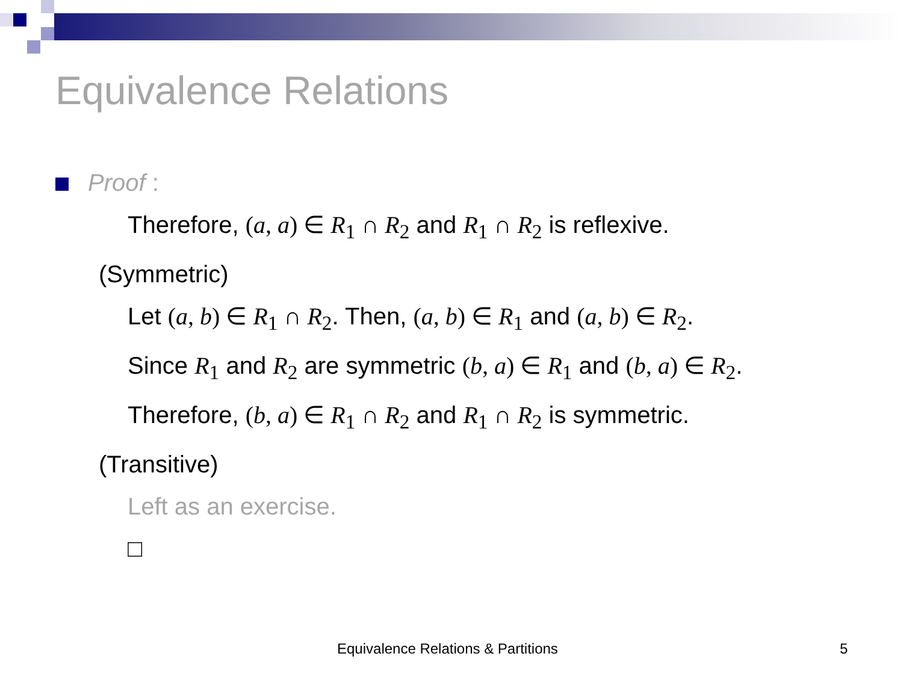Equivalence Relations
Proof :
Therefore, (a, a) ∈ R<sub>1</sub> ∩ R<sub>2</sub> and R<sub>1</sub> ∩ R<sub>2</sub> is reflexive.
(Symmetric)
Let (a, b) ∈ R<sub>1</sub> ∩ R<sub>2</sub>. Then, (a, b) ∈ R<sub>1</sub> and (a, b) ∈ R<sub>2</sub>.
Since R<sub>1</sub> and R<sub>2</sub> are symmetric (b, a) ∈ R<sub>1</sub> and (b, a) ∈ R<sub>2</sub>.
Therefore, (b, a) ∈ R<sub>1</sub> ∩ R<sub>2</sub> and R<sub>1</sub> ∩ R<sub>2</sub> is symmetric.
(Transitive)
Left as an exercise.
□
Equivalence Relations & Partitions
5